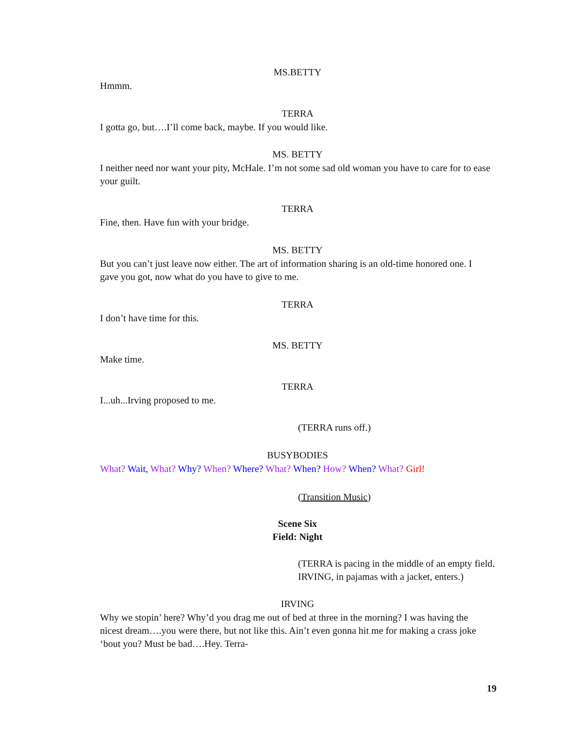MS.BETTY
Hmmm.
TERRA
I gotta go, but….I’ll come back, maybe. If you would like.
MS. BETTY
I neither need nor want your pity, McHale. I’m not some sad old woman you have to care for to ease your guilt.
TERRA
Fine, then. Have fun with your bridge.
MS. BETTY
But you can’t just leave now either. The art of information sharing is an old-time honored one. I gave you got, now what do you have to give to me.
TERRA
I don’t have time for this.
MS. BETTY
Make time.
TERRA
I...uh...Irving proposed to me.
(TERRA runs off.)
BUSYBODIES
What? Wait, What? Why? When? Where? What? When? How? When? What? Girl!
(Transition Music)
Scene Six
Field: Night
(TERRA is pacing in the middle of an empty field. IRVING, in pajamas with a jacket, enters.)
IRVING
Why we stopin’ here? Why’d you drag me out of bed at three in the morning? I was having the nicest dream….you were there, but not like this. Ain’t even gonna hit me for making a crass joke ‘bout you? Must be bad….Hey. Terra-
19